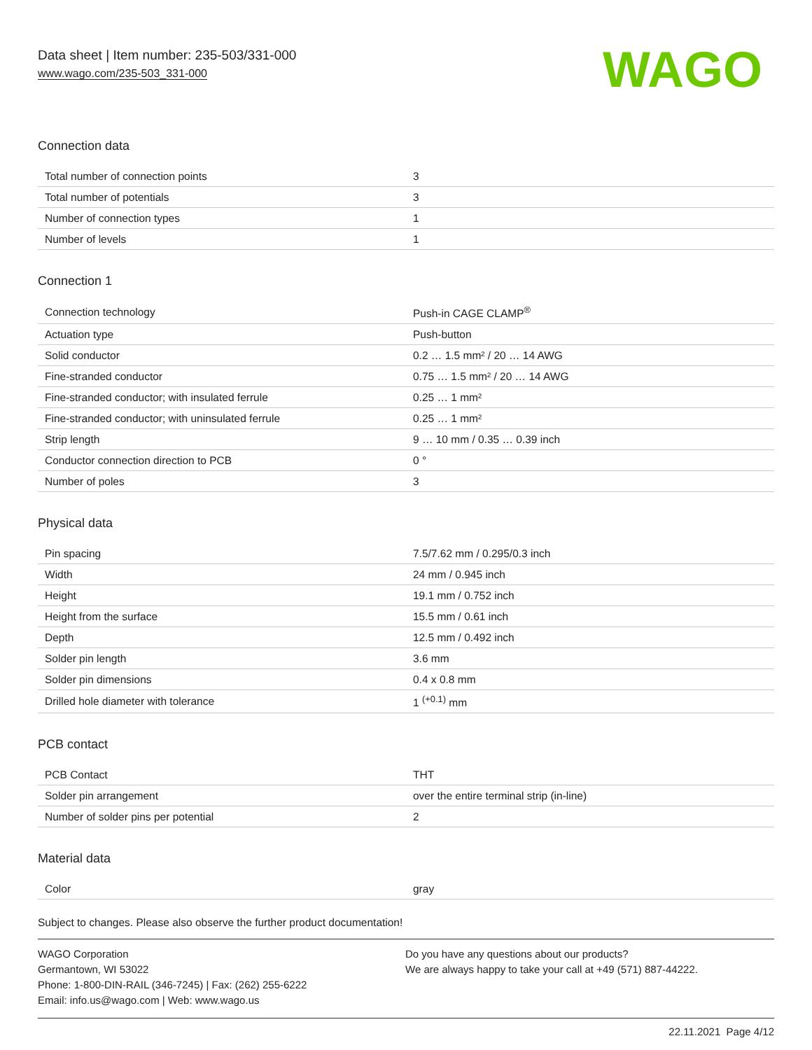Data sheet | Item number: 235-503/331-000
www.wago.com/235-503_331-000
WAGO
Connection data
| Total number of connection points | 3 |
| Total number of potentials | 3 |
| Number of connection types | 1 |
| Number of levels | 1 |
Connection 1
| Connection technology | Push-in CAGE CLAMP<sup>®</sup> |
| Actuation type | Push-button |
| Solid conductor | 0.2 … 1.5 mm² / 20 … 14 AWG |
| Fine-stranded conductor | 0.75 … 1.5 mm² / 20 … 14 AWG |
| Fine-stranded conductor; with insulated ferrule | 0.25 … 1 mm² |
| Fine-stranded conductor; with uninsulated ferrule | 0.25 … 1 mm² |
| Strip length | 9 … 10 mm / 0.35 … 0.39 inch |
| Conductor connection direction to PCB | 0 ° |
| Number of poles | 3 |
Physical data
| Pin spacing | 7.5/7.62 mm / 0.295/0.3 inch |
| Width | 24 mm / 0.945 inch |
| Height | 19.1 mm / 0.752 inch |
| Height from the surface | 15.5 mm / 0.61 inch |
| Depth | 12.5 mm / 0.492 inch |
| Solder pin length | 3.6 mm |
| Solder pin dimensions | 0.4 x 0.8 mm |
| Drilled hole diameter with tolerance | 1 <sup>(+0.1)</sup> mm |
PCB contact
| PCB Contact | THT |
| Solder pin arrangement | over the entire terminal strip (in-line) |
| Number of solder pins per potential | 2 |
Material data
| Color | gray |
Subject to changes. Please also observe the further product documentation!
WAGO Corporation
Germantown, WI 53022
Phone: 1-800-DIN-RAIL (346-7245) | Fax: (262) 255-6222
Email: info.us@wago.com | Web: www.wago.us
Do you have any questions about our products?
We are always happy to take your call at +49 (571) 887-44222.
22.11.2021 Page 4/12